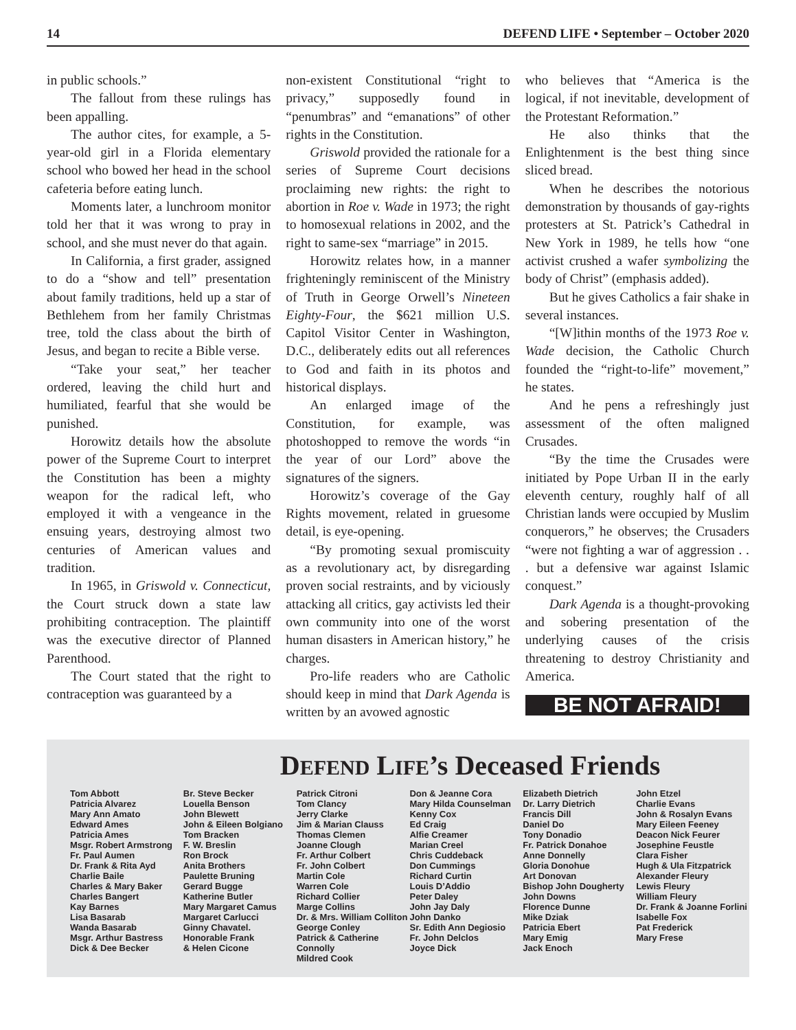14 DEFEND LIFE • September – October 2020
in public schools.”
The fallout from these rulings has been appalling.
The author cites, for example, a 5-year-old girl in a Florida elementary school who bowed her head in the school cafeteria before eating lunch.
Moments later, a lunchroom monitor told her that it was wrong to pray in school, and she must never do that again.
In California, a first grader, assigned to do a “show and tell” presentation about family traditions, held up a star of Bethlehem from her family Christmas tree, told the class about the birth of Jesus, and began to recite a Bible verse.
“Take your seat,” her teacher ordered, leaving the child hurt and humiliated, fearful that she would be punished.
Horowitz details how the absolute power of the Supreme Court to interpret the Constitution has been a mighty weapon for the radical left, who employed it with a vengeance in the ensuing years, destroying almost two centuries of American values and tradition.
In 1965, in Griswold v. Connecticut, the Court struck down a state law prohibiting contraception. The plaintiff was the executive director of Planned Parenthood.
The Court stated that the right to contraception was guaranteed by a
non-existent Constitutional “right to privacy,” supposedly found in “penumbras” and “emanations” of other rights in the Constitution.
Griswold provided the rationale for a series of Supreme Court decisions proclaiming new rights: the right to abortion in Roe v. Wade in 1973; the right to homosexual relations in 2002, and the right to same-sex “marriage” in 2015.
Horowitz relates how, in a manner frighteningly reminiscent of the Ministry of Truth in George Orwell’s Nineteen Eighty-Four, the $621 million U.S. Capitol Visitor Center in Washington, D.C., deliberately edits out all references to God and faith in its photos and historical displays.
An enlarged image of the Constitution, for example, was photoshopped to remove the words “in the year of our Lord” above the signatures of the signers.
Horowitz’s coverage of the Gay Rights movement, related in gruesome detail, is eye-opening.
“By promoting sexual promiscuity as a revolutionary act, by disregarding proven social restraints, and by viciously attacking all critics, gay activists led their own community into one of the worst human disasters in American history,” he charges.
Pro-life readers who are Catholic should keep in mind that Dark Agenda is written by an avowed agnostic
who believes that “America is the logical, if not inevitable, development of the Protestant Reformation.”
He also thinks that the Enlightenment is the best thing since sliced bread.
When he describes the notorious demonstration by thousands of gay-rights protesters at St. Patrick’s Cathedral in New York in 1989, he tells how “one activist crushed a wafer symbolizing the body of Christ” (emphasis added).
But he gives Catholics a fair shake in several instances.
“[W]ithin months of the 1973 Roe v. Wade decision, the Catholic Church founded the “right-to-life” movement,” he states.
And he pens a refreshingly just assessment of the often maligned Crusades.
“By the time the Crusades were initiated by Pope Urban II in the early eleventh century, roughly half of all Christian lands were occupied by Muslim conquerors,” he observes; the Crusaders “were not fighting a war of aggression . . . but a defensive war against Islamic conquest.”
Dark Agenda is a thought-provoking and sobering presentation of the underlying causes of the crisis threatening to destroy Christianity and America.
BE NOT AFRAID!
DEFEND LIFE’s Deceased Friends
Tom Abbott
Patricia Alvarez
Mary Ann Amato
Edward Ames
Patricia Ames
Msgr. Robert Armstrong
Fr. Paul Aumen
Dr. Frank & Rita Ayd
Charlie Baile
Charles & Mary Baker
Charles Bangert
Kay Barnes
Lisa Basarab
Wanda Basarab
Msgr. Arthur Bastress
Dick & Dee Becker
Br. Steve Becker
Louella Benson
John Blewett
John & Eileen Bolgiano
Tom Bracken
F. W. Breslin
Ron Brock
Anita Brothers
Paulette Bruning
Gerard Bugge
Katherine Butler
Mary Margaret Camus
Margaret Carlucci
Ginny Chavatel.
Honorable Frank
& Helen Cicone
Patrick Citroni
Tom Clancy
Jerry Clarke
Jim & Marian Clauss
Thomas Clemen
Joanne Clough
Fr. Arthur Colbert
Fr. John Colbert
Martin Cole
Warren Cole
Richard Collier
Marge Collins
Dr. & Mrs. William Colliton
George Conley
Patrick & Catherine Connolly
Mildred Cook
Don & Jeanne Cora
Mary Hilda Counselman
Kenny Cox
Ed Craig
Alfie Creamer
Marian Creel
Chris Cuddeback
Don Cummings
Richard Curtin
Louis D’Addio
Peter Daley
John Jay Daly
John Danko
Sr. Edith Ann Degiosio
Fr. John Delclos
Joyce Dick
Elizabeth Dietrich
Dr. Larry Dietrich
Francis Dill
Daniel Do
Tony Donadio
Fr. Patrick Donahoe
Anne Donnelly
Gloria Donohue
Art Donovan
Bishop John Dougherty
John Downs
Florence Dunne
Mike Dziak
Patricia Ebert
Mary Emig
Jack Enoch
John Etzel
Charlie Evans
John & Rosalyn Evans
Mary Eileen Feeney
Deacon Nick Feurer
Josephine Feustle
Clara Fisher
Hugh & Ula Fitzpatrick
Alexander Fleury
Lewis Fleury
William Fleury
Dr. Frank & Joanne Forlini
Isabelle Fox
Pat Frederick
Mary Frese